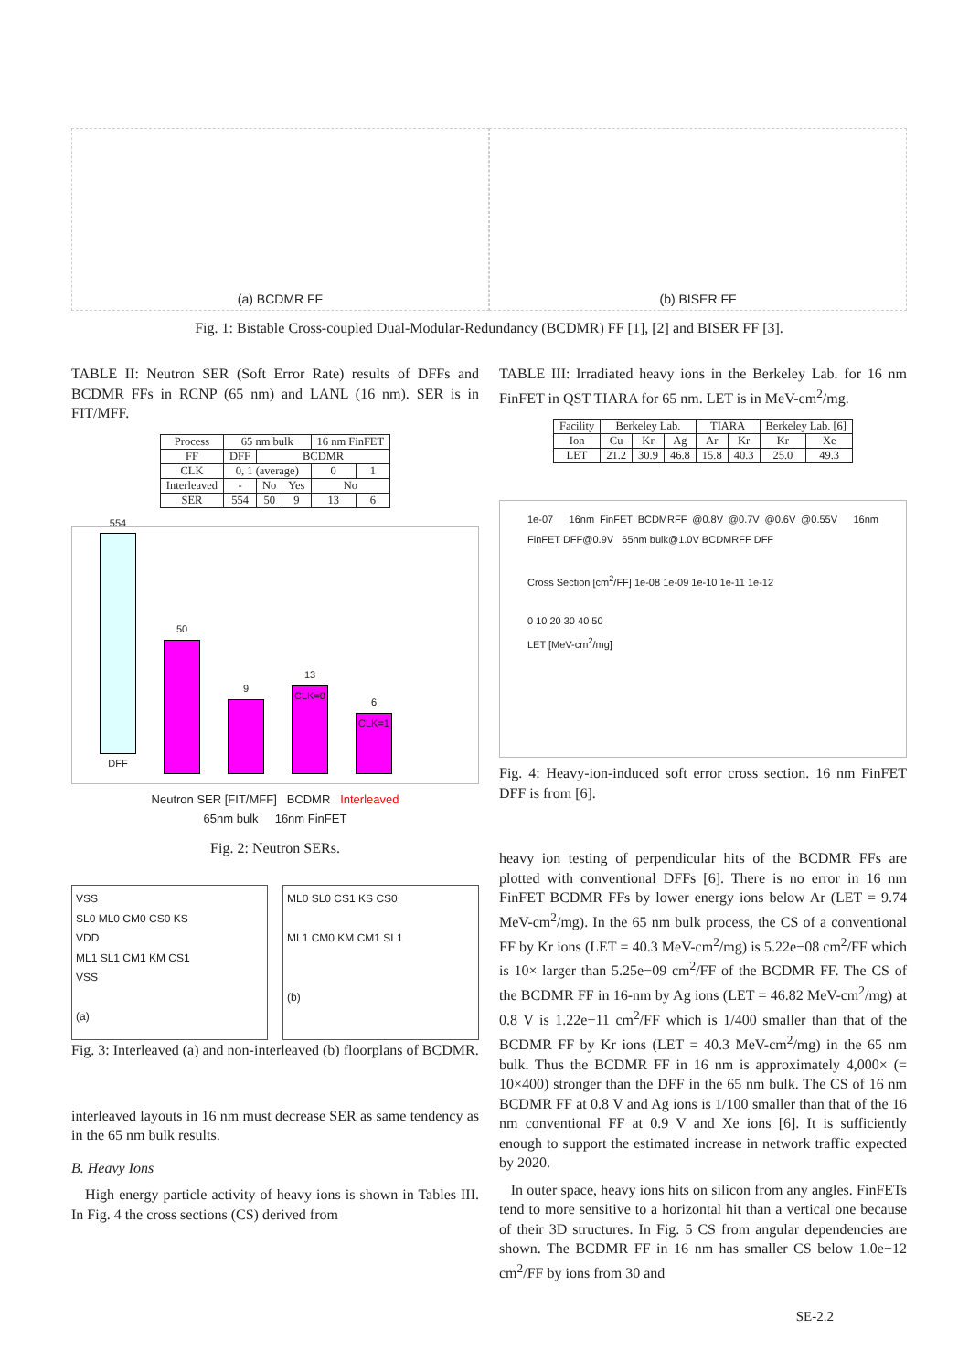(a) BCDMR FF (b) BISER FF
Fig. 1: Bistable Cross-coupled Dual-Modular-Redundancy (BCDMR) FF [1], [2] and BISER FF [3].
TABLE II: Neutron SER (Soft Error Rate) results of DFFs and BCDMR FFs in RCNP (65 nm) and LANL (16 nm). SER is in FIT/MFF.
| Process | 65 nm bulk | | | 16 nm FinFET | |
| --- | --- | --- | --- | --- | --- |
| FF | DFF | BCDMR | | | |
| CLK | 0, 1 (average) | | | 0 | 1 |
| Interleaved | - | No | Yes | No | |
| SER | 554 | 50 | 9 | 13 | 6 |
554
DFF
50
9
13
CLK=0
6
CLK=1
Neutron SER [FIT/MFF] BCDMR Interleaved
65nm bulk 16nm FinFET
Fig. 2: Neutron SERs.
VSS
SL0 ML0 CM0 CS0 KS
VDD
ML1 SL1 CM1 KM CS1
VSS
(a)
ML0 SL0 CS1 KS CS0
ML1 CM0 KM CM1 SL1
(b)
Fig. 3: Interleaved (a) and non-interleaved (b) floorplans of BCDMR.
interleaved layouts in 16 nm must decrease SER as same tendency as in the 65 nm bulk results.
B. Heavy Ions
High energy particle activity of heavy ions is shown in Tables III. In Fig. 4 the cross sections (CS) derived from
TABLE III: Irradiated heavy ions in the Berkeley Lab. for 16 nm FinFET in QST TIARA for 65 nm. LET is in MeV-cm<sup>2</sup>/mg.
| Facility | Berkeley Lab. | | | TIARA | | Berkeley Lab. [6] | |
| --- | --- | --- | --- | --- | --- | --- | --- |
| Ion | Cu | Kr | Ag | Ar | Kr | Kr | Xe |
| LET | 21.2 | 30.9 | 46.8 | 15.8 | 40.3 | 25.0 | 49.3 |
1e-07 16nm FinFET BCDMRFF @0.8V @0.7V @0.6V @0.55V 16nm FinFET DFF@0.9V 65nm bulk@1.0V BCDMRFF DFF
Cross Section [cm<sup>2</sup>/FF] 1e-08 1e-09 1e-10 1e-11 1e-12
0 10 20 30 40 50
LET [MeV-cm<sup>2</sup>/mg]
Fig. 4: Heavy-ion-induced soft error cross section. 16 nm FinFET DFF is from [6].
heavy ion testing of perpendicular hits of the BCDMR FFs are plotted with conventional DFFs [6]. There is no error in 16 nm FinFET BCDMR FFs by lower energy ions below Ar (LET = 9.74 MeV-cm<sup>2</sup>/mg). In the 65 nm bulk process, the CS of a conventional FF by Kr ions (LET = 40.3 MeV-cm<sup>2</sup>/mg) is 5.22e−08 cm<sup>2</sup>/FF which is 10× larger than 5.25e−09 cm<sup>2</sup>/FF of the BCDMR FF. The CS of the BCDMR FF in 16-nm by Ag ions (LET = 46.82 MeV-cm<sup>2</sup>/mg) at 0.8 V is 1.22e−11 cm<sup>2</sup>/FF which is 1/400 smaller than that of the BCDMR FF by Kr ions (LET = 40.3 MeV-cm<sup>2</sup>/mg) in the 65 nm bulk. Thus the BCDMR FF in 16 nm is approximately 4,000× (= 10×400) stronger than the DFF in the 65 nm bulk. The CS of 16 nm BCDMR FF at 0.8 V and Ag ions is 1/100 smaller than that of the 16 nm conventional FF at 0.9 V and Xe ions [6]. It is sufficiently enough to support the estimated increase in network traffic expected by 2020.
In outer space, heavy ions hits on silicon from any angles. FinFETs tend to more sensitive to a horizontal hit than a vertical one because of their 3D structures. In Fig. 5 CS from angular dependencies are shown. The BCDMR FF in 16 nm has smaller CS below 1.0e−12 cm<sup>2</sup>/FF by ions from 30 and
SE-2.2